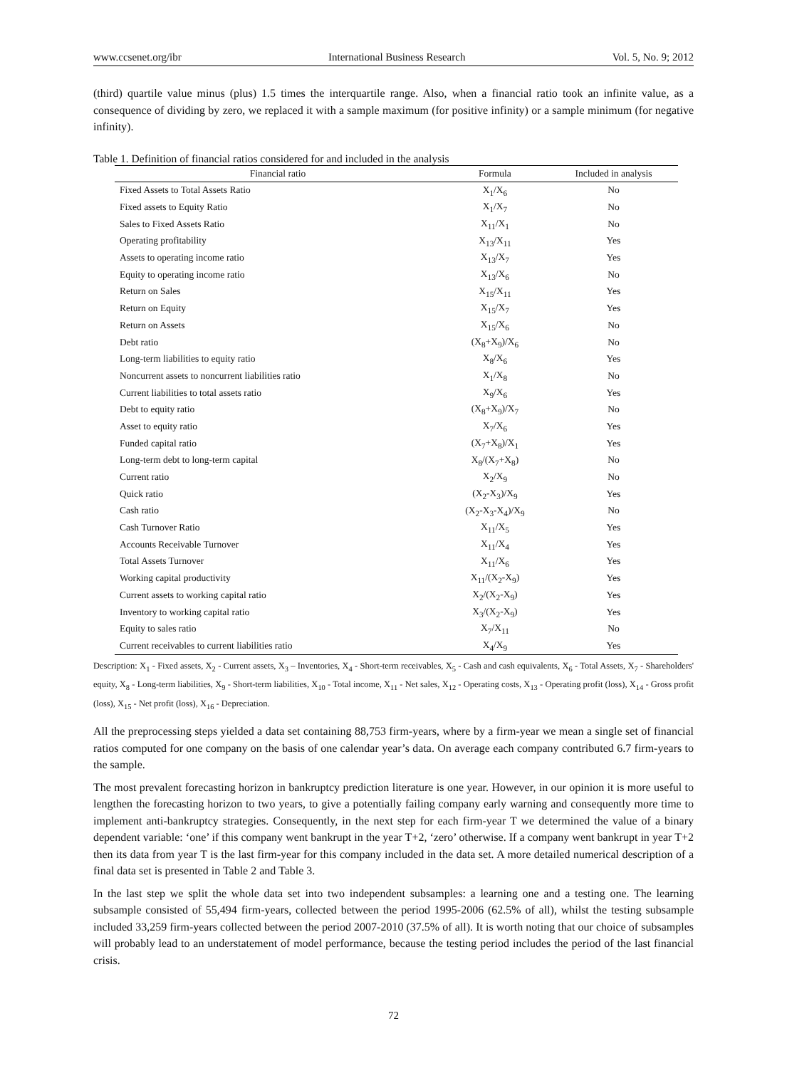www.ccsenet.org/ibr International Business Research Vol. 5, No. 9; 2012
(third) quartile value minus (plus) 1.5 times the interquartile range. Also, when a financial ratio took an infinite value, as a consequence of dividing by zero, we replaced it with a sample maximum (for positive infinity) or a sample minimum (for negative infinity).
Table 1. Definition of financial ratios considered for and included in the analysis
| Financial ratio | Formula | Included in analysis |
| --- | --- | --- |
| Fixed Assets to Total Assets Ratio | X<sub>1</sub>/X<sub>6</sub> | No |
| Fixed assets to Equity Ratio | X<sub>1</sub>/X<sub>7</sub> | No |
| Sales to Fixed Assets Ratio | X<sub>11</sub>/X<sub>1</sub> | No |
| Operating profitability | X<sub>13</sub>/X<sub>11</sub> | Yes |
| Assets to operating income ratio | X<sub>13</sub>/X<sub>7</sub> | Yes |
| Equity to operating income ratio | X<sub>13</sub>/X<sub>6</sub> | No |
| Return on Sales | X<sub>15</sub>/X<sub>11</sub> | Yes |
| Return on Equity | X<sub>15</sub>/X<sub>7</sub> | Yes |
| Return on Assets | X<sub>15</sub>/X<sub>6</sub> | No |
| Debt ratio | (X<sub>8</sub>+X<sub>9</sub>)/X<sub>6</sub> | No |
| Long-term liabilities to equity ratio | X<sub>8</sub>/X<sub>6</sub> | Yes |
| Noncurrent assets to noncurrent liabilities ratio | X<sub>1</sub>/X<sub>8</sub> | No |
| Current liabilities to total assets ratio | X<sub>9</sub>/X<sub>6</sub> | Yes |
| Debt to equity ratio | (X<sub>8</sub>+X<sub>9</sub>)/X<sub>7</sub> | No |
| Asset to equity ratio | X<sub>7</sub>/X<sub>6</sub> | Yes |
| Funded capital ratio | (X<sub>7</sub>+X<sub>8</sub>)/X<sub>1</sub> | Yes |
| Long-term debt to long-term capital | X<sub>8</sub>/(X<sub>7</sub>+X<sub>8</sub>) | No |
| Current ratio | X<sub>2</sub>/X<sub>9</sub> | No |
| Quick ratio | (X<sub>2</sub>-X<sub>3</sub>)/X<sub>9</sub> | Yes |
| Cash ratio | (X<sub>2</sub>-X<sub>3</sub>-X<sub>4</sub>)/X<sub>9</sub> | No |
| Cash Turnover Ratio | X<sub>11</sub>/X<sub>5</sub> | Yes |
| Accounts Receivable Turnover | X<sub>11</sub>/X<sub>4</sub> | Yes |
| Total Assets Turnover | X<sub>11</sub>/X<sub>6</sub> | Yes |
| Working capital productivity | X<sub>11</sub>/(X<sub>2</sub>-X<sub>9</sub>) | Yes |
| Current assets to working capital ratio | X<sub>2</sub>/(X<sub>2</sub>-X<sub>9</sub>) | Yes |
| Inventory to working capital ratio | X<sub>3</sub>/(X<sub>2</sub>-X<sub>9</sub>) | Yes |
| Equity to sales ratio | X<sub>7</sub>/X<sub>11</sub> | No |
| Current receivables to current liabilities ratio | X<sub>4</sub>/X<sub>9</sub> | Yes |
Description: X<sub>1</sub> - Fixed assets, X<sub>2</sub> - Current assets, X<sub>3</sub> – Inventories, X<sub>4</sub> - Short-term receivables, X<sub>5</sub> - Cash and cash equivalents, X<sub>6</sub> - Total Assets, X<sub>7</sub> - Shareholders' equity, X<sub>8</sub> - Long-term liabilities, X<sub>9</sub> - Short-term liabilities, X<sub>10</sub> - Total income, X<sub>11</sub> - Net sales, X<sub>12</sub> - Operating costs, X<sub>13</sub> - Operating profit (loss), X<sub>14</sub> - Gross profit (loss), X<sub>15</sub> - Net profit (loss), X<sub>16</sub> - Depreciation.
All the preprocessing steps yielded a data set containing 88,753 firm-years, where by a firm-year we mean a single set of financial ratios computed for one company on the basis of one calendar year’s data. On average each company contributed 6.7 firm-years to the sample.
The most prevalent forecasting horizon in bankruptcy prediction literature is one year. However, in our opinion it is more useful to lengthen the forecasting horizon to two years, to give a potentially failing company early warning and consequently more time to implement anti-bankruptcy strategies. Consequently, in the next step for each firm-year T we determined the value of a binary dependent variable: ‘one’ if this company went bankrupt in the year T+2, ‘zero’ otherwise. If a company went bankrupt in year T+2 then its data from year T is the last firm-year for this company included in the data set. A more detailed numerical description of a final data set is presented in Table 2 and Table 3.
In the last step we split the whole data set into two independent subsamples: a learning one and a testing one. The learning subsample consisted of 55,494 firm-years, collected between the period 1995-2006 (62.5% of all), whilst the testing subsample included 33,259 firm-years collected between the period 2007-2010 (37.5% of all). It is worth noting that our choice of subsamples will probably lead to an understatement of model performance, because the testing period includes the period of the last financial crisis.
72